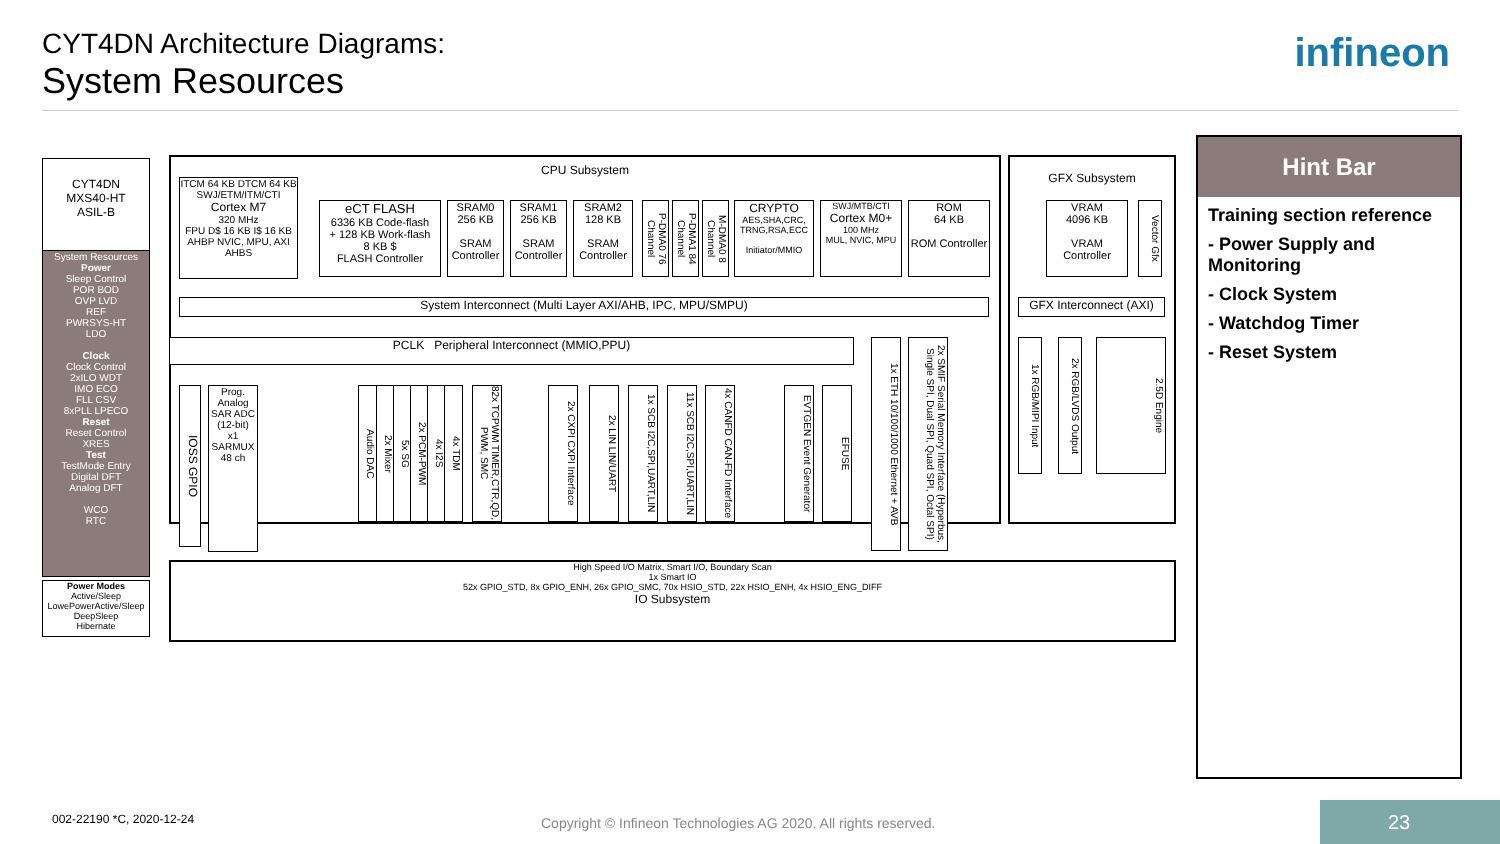CYT4DN Architecture Diagrams:
System Resources
infineon
CYT4DN
MXS40-HT
ASIL-B
System Resources
Power
Sleep Control
POR BOD
OVP LVD
REF
PWRSYS-HT
LDO
Clock
Clock Control
2xILO WDT
IMO ECO
FLL CSV
8xPLL LPECO
Reset
Reset Control
XRES
Test
TestMode Entry
Digital DFT
Analog DFT
WCO
RTC
Power Modes
Active/Sleep
LowePowerActive/Sleep
DeepSleep
Hibernate
CPU Subsystem
ITCM 64 KB DTCM 64 KB
SWJ/ETM/ITM/CTI
Cortex M7
320 MHz
FPU D$ 16 KB I$ 16 KB
AHBP NVIC, MPU, AXI AHBS
eCT FLASH
6336 KB Code-flash
+ 128 KB Work-flash
8 KB $
FLASH Controller
SRAM0
256 KB
SRAM Controller
SRAM1
256 KB
SRAM Controller
SRAM2
128 KB
SRAM Controller
P-DMA0 76 Channel
P-DMA1 84 Channel
M-DMA0 8 Channel
CRYPTO
AES,SHA,CRC,
TRNG,RSA,ECC
Initiator/MMIO
SWJ/MTB/CTI
Cortex M0+
100 MHz
MUL, NVIC, MPU
ROM
64 KB
ROM Controller
System Interconnect (Multi Layer AXI/AHB, IPC, MPU/SMPU)
PCLK Peripheral Interconnect (MMIO,PPU)
IOSS GPIO
Prog. Analog
SAR ADC (12-bit)
x1
SARMUX 48 ch
Audio DAC
2x Mixer
5x SG
2x PCM-PWM
4x I2S
4x TDM
82x TCPWM TIMER,CTR,QD, PWM, SMC
2x CXPI CXPI Interface
2x LIN LIN/UART
1x SCB I2C,SPI,UART,LIN
11x SCB I2C,SPI,UART,LIN
4x CANFD CAN-FD Interface
EVTGEN Event Generator
EFUSE
1x ETH 10/100/1000 Ethernet + AVB
2x SMIF Serial Memory Interface (Hyperbus, Single SPI, Dual SPI, Quad SPI, Octal SPI)
GFX Subsystem
VRAM
4096 KB
VRAM Controller
Vector Gfx
GFX Interconnect (AXI)
1x RGB/MIPI Input
2x RGB/LVDS Output
2.5D Engine
High Speed I/O Matrix, Smart I/O, Boundary Scan
1x Smart IO
52x GPIO_STD, 8x GPIO_ENH, 26x GPIO_SMC, 70x HSIO_STD, 22x HSIO_ENH, 4x HSIO_ENG_DIFF
IO Subsystem
Hint Bar
Training section reference
- Power Supply and Monitoring
- Clock System
- Watchdog Timer
- Reset System
002-22190 *C, 2020-12-24
Copyright © Infineon Technologies AG 2020. All rights reserved.
23